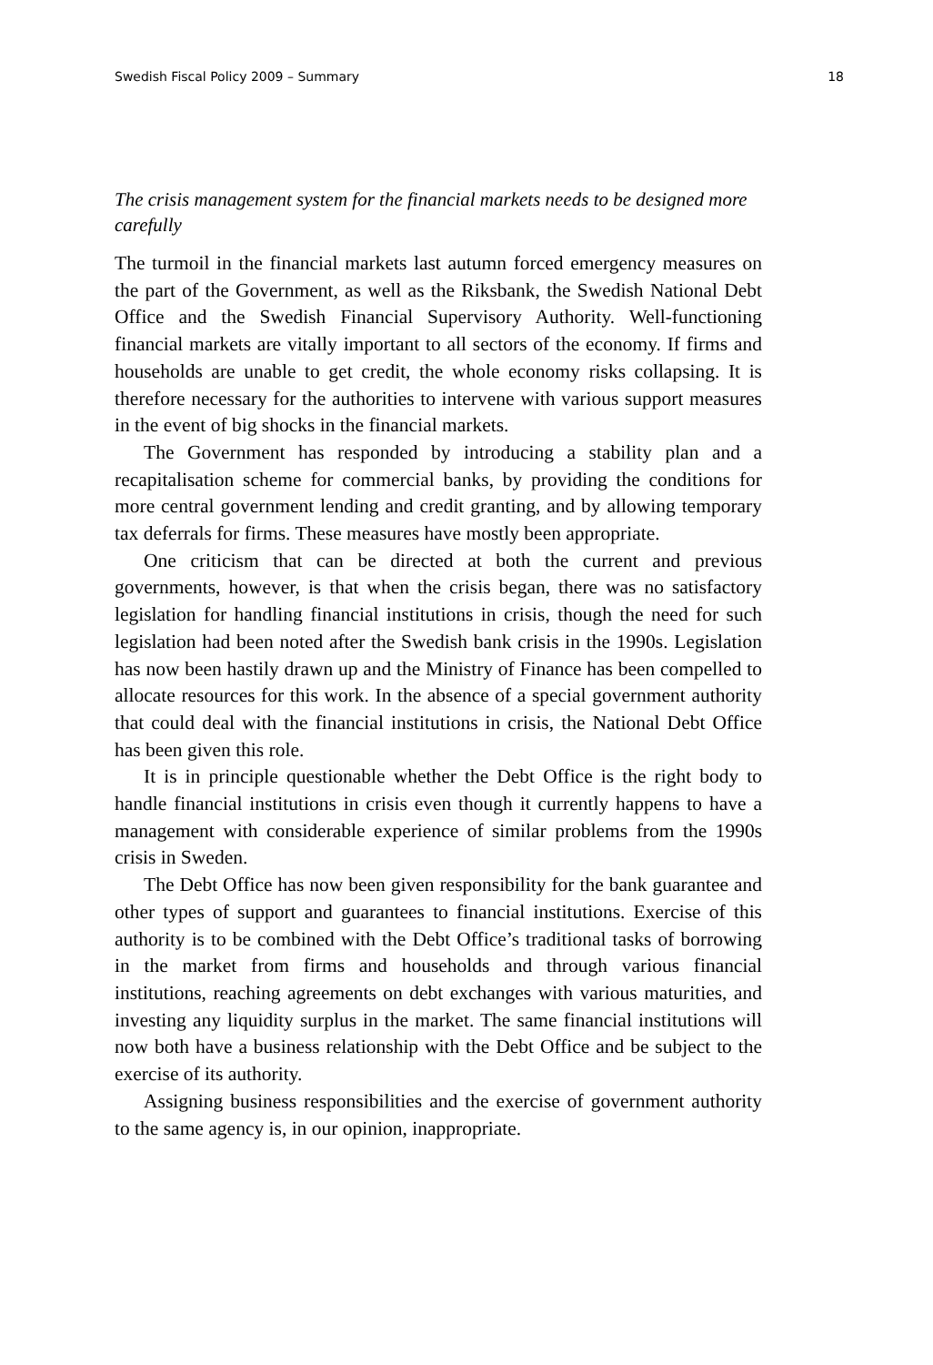Swedish Fiscal Policy 2009 – Summary 18
The crisis management system for the financial markets needs to be designed more carefully
The turmoil in the financial markets last autumn forced emergency measures on the part of the Government, as well as the Riksbank, the Swedish National Debt Office and the Swedish Financial Supervisory Authority. Well-functioning financial markets are vitally important to all sectors of the economy. If firms and households are unable to get credit, the whole economy risks collapsing. It is therefore necessary for the authorities to intervene with various support measures in the event of big shocks in the financial markets.
The Government has responded by introducing a stability plan and a recapitalisation scheme for commercial banks, by providing the conditions for more central government lending and credit granting, and by allowing temporary tax deferrals for firms. These measures have mostly been appropriate.
One criticism that can be directed at both the current and previous governments, however, is that when the crisis began, there was no satisfactory legislation for handling financial institutions in crisis, though the need for such legislation had been noted after the Swedish bank crisis in the 1990s. Legislation has now been hastily drawn up and the Ministry of Finance has been compelled to allocate resources for this work. In the absence of a special government authority that could deal with the financial institutions in crisis, the National Debt Office has been given this role.
It is in principle questionable whether the Debt Office is the right body to handle financial institutions in crisis even though it currently happens to have a management with considerable experience of similar problems from the 1990s crisis in Sweden.
The Debt Office has now been given responsibility for the bank guarantee and other types of support and guarantees to financial institutions. Exercise of this authority is to be combined with the Debt Office’s traditional tasks of borrowing in the market from firms and households and through various financial institutions, reaching agreements on debt exchanges with various maturities, and investing any liquidity surplus in the market. The same financial institutions will now both have a business relationship with the Debt Office and be subject to the exercise of its authority.
Assigning business responsibilities and the exercise of government authority to the same agency is, in our opinion, inappropriate.